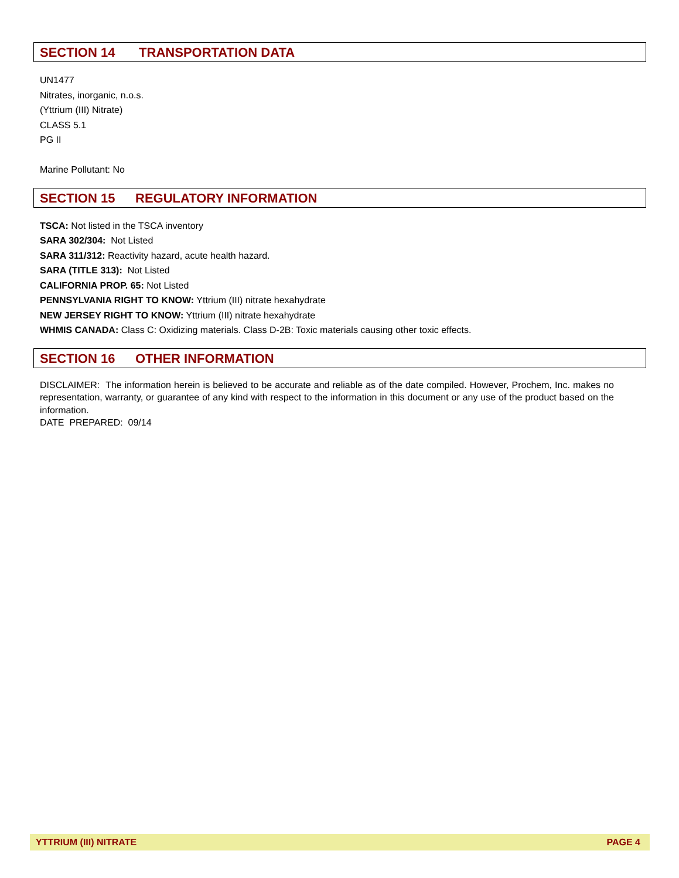SECTION 14 TRANSPORTATION DATA
UN1477
Nitrates, inorganic, n.o.s.
(Yttrium (III) Nitrate)
CLASS 5.1
PG II
Marine Pollutant: No
SECTION 15 REGULATORY INFORMATION
TSCA: Not listed in the TSCA inventory
SARA 302/304: Not Listed
SARA 311/312: Reactivity hazard, acute health hazard.
SARA (TITLE 313): Not Listed
CALIFORNIA PROP. 65: Not Listed
PENNSYLVANIA RIGHT TO KNOW: Yttrium (III) nitrate hexahydrate
NEW JERSEY RIGHT TO KNOW: Yttrium (III) nitrate hexahydrate
WHMIS CANADA: Class C: Oxidizing materials. Class D-2B: Toxic materials causing other toxic effects.
SECTION 16 OTHER INFORMATION
DISCLAIMER: The information herein is believed to be accurate and reliable as of the date compiled. However, Prochem, Inc. makes no representation, warranty, or guarantee of any kind with respect to the information in this document or any use of the product based on the information.
DATE PREPARED: 09/14
YTTRIUM (III) NITRATE PAGE 4